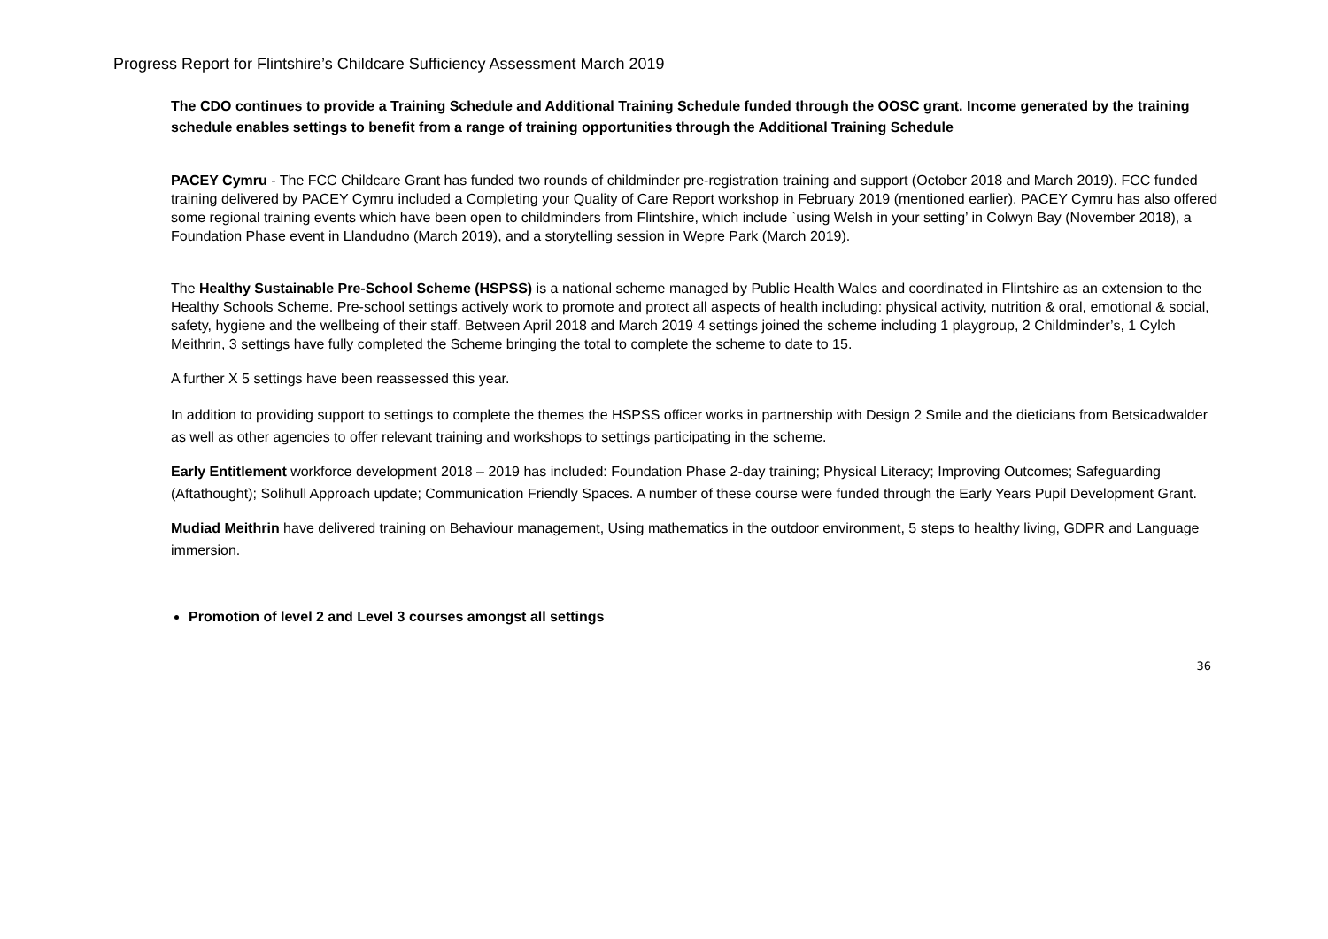Progress Report for Flintshire’s Childcare Sufficiency Assessment March 2019
The CDO continues to provide a Training Schedule and Additional Training Schedule funded through the OOSC grant. Income generated by the training schedule enables settings to benefit from a range of training opportunities through the Additional Training Schedule
PACEY Cymru - The FCC Childcare Grant has funded two rounds of childminder pre-registration training and support (October 2018 and March 2019). FCC funded training delivered by PACEY Cymru included a Completing your Quality of Care Report workshop in February 2019 (mentioned earlier). PACEY Cymru has also offered some regional training events which have been open to childminders from Flintshire, which include `using Welsh in your setting’ in Colwyn Bay (November 2018), a Foundation Phase event in Llandudno (March 2019), and a storytelling session in Wepre Park (March 2019).
The Healthy Sustainable Pre-School Scheme (HSPSS) is a national scheme managed by Public Health Wales and coordinated in Flintshire as an extension to the Healthy Schools Scheme. Pre-school settings actively work to promote and protect all aspects of health including: physical activity, nutrition & oral, emotional & social, safety, hygiene and the wellbeing of their staff. Between April 2018 and March 2019 4 settings joined the scheme including 1 playgroup, 2 Childminder’s, 1 Cylch Meithrin, 3 settings have fully completed the Scheme bringing the total to complete the scheme to date to 15.
A further X 5 settings have been reassessed this year.
In addition to providing support to settings to complete the themes the HSPSS officer works in partnership with Design 2 Smile and the dieticians from Betsicadwalder as well as other agencies to offer relevant training and workshops to settings participating in the scheme.
Early Entitlement workforce development 2018 – 2019 has included: Foundation Phase 2-day training; Physical Literacy; Improving Outcomes; Safeguarding (Aftathought); Solihull Approach update; Communication Friendly Spaces. A number of these course were funded through the Early Years Pupil Development Grant.
Mudiad Meithrin have delivered training on Behaviour management, Using mathematics in the outdoor environment, 5 steps to healthy living, GDPR and Language immersion.
Promotion of level 2 and Level 3 courses amongst all settings
36